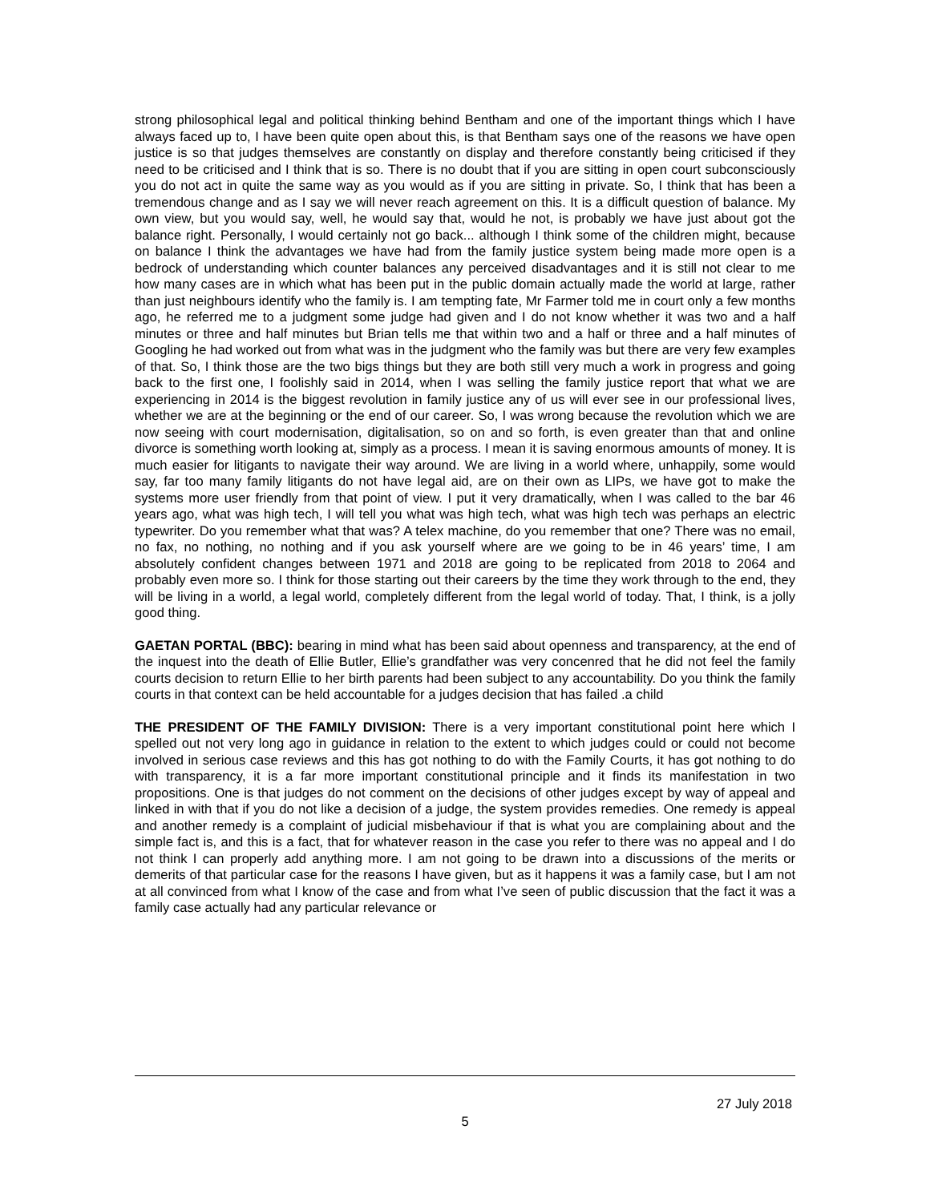strong philosophical legal and political thinking behind Bentham and one of the important things which I have always faced up to, I have been quite open about this, is that Bentham says one of the reasons we have open justice is so that judges themselves are constantly on display and therefore constantly being criticised if they need to be criticised and I think that is so. There is no doubt that if you are sitting in open court subconsciously you do not act in quite the same way as you would as if you are sitting in private. So, I think that has been a tremendous change and as I say we will never reach agreement on this. It is a difficult question of balance. My own view, but you would say, well, he would say that, would he not, is probably we have just about got the balance right. Personally, I would certainly not go back... although I think some of the children might, because on balance I think the advantages we have had from the family justice system being made more open is a bedrock of understanding which counter balances any perceived disadvantages and it is still not clear to me how many cases are in which what has been put in the public domain actually made the world at large, rather than just neighbours identify who the family is. I am tempting fate, Mr Farmer told me in court only a few months ago, he referred me to a judgment some judge had given and I do not know whether it was two and a half minutes or three and half minutes but Brian tells me that within two and a half or three and a half minutes of Googling he had worked out from what was in the judgment who the family was but there are very few examples of that. So, I think those are the two bigs things but they are both still very much a work in progress and going back to the first one, I foolishly said in 2014, when I was selling the family justice report that what we are experiencing in 2014 is the biggest revolution in family justice any of us will ever see in our professional lives, whether we are at the beginning or the end of our career. So, I was wrong because the revolution which we are now seeing with court modernisation, digitalisation, so on and so forth, is even greater than that and online divorce is something worth looking at, simply as a process. I mean it is saving enormous amounts of money. It is much easier for litigants to navigate their way around. We are living in a world where, unhappily, some would say, far too many family litigants do not have legal aid, are on their own as LIPs, we have got to make the systems more user friendly from that point of view. I put it very dramatically, when I was called to the bar 46 years ago, what was high tech, I will tell you what was high tech, what was high tech was perhaps an electric typewriter. Do you remember what that was? A telex machine, do you remember that one? There was no email, no fax, no nothing, no nothing and if you ask yourself where are we going to be in 46 years’ time, I am absolutely confident changes between 1971 and 2018 are going to be replicated from 2018 to 2064 and probably even more so. I think for those starting out their careers by the time they work through to the end, they will be living in a world, a legal world, completely different from the legal world of today. That, I think, is a jolly good thing.
GAETAN PORTAL (BBC): bearing in mind what has been said about openness and transparency, at the end of the inquest into the death of Ellie Butler, Ellie’s grandfather was very concenred that he did not feel the family courts decision to return Ellie to her birth parents had been subject to any accountability. Do you think the family courts in that context can be held accountable for a judges decision that has failed .a child
THE PRESIDENT OF THE FAMILY DIVISION: There is a very important constitutional point here which I spelled out not very long ago in guidance in relation to the extent to which judges could or could not become involved in serious case reviews and this has got nothing to do with the Family Courts, it has got nothing to do with transparency, it is a far more important constitutional principle and it finds its manifestation in two propositions. One is that judges do not comment on the decisions of other judges except by way of appeal and linked in with that if you do not like a decision of a judge, the system provides remedies. One remedy is appeal and another remedy is a complaint of judicial misbehaviour if that is what you are complaining about and the simple fact is, and this is a fact, that for whatever reason in the case you refer to there was no appeal and I do not think I can properly add anything more. I am not going to be drawn into a discussions of the merits or demerits of that particular case for the reasons I have given, but as it happens it was a family case, but I am not at all convinced from what I know of the case and from what I’ve seen of public discussion that the fact it was a family case actually had any particular relevance or
27 July 2018
5